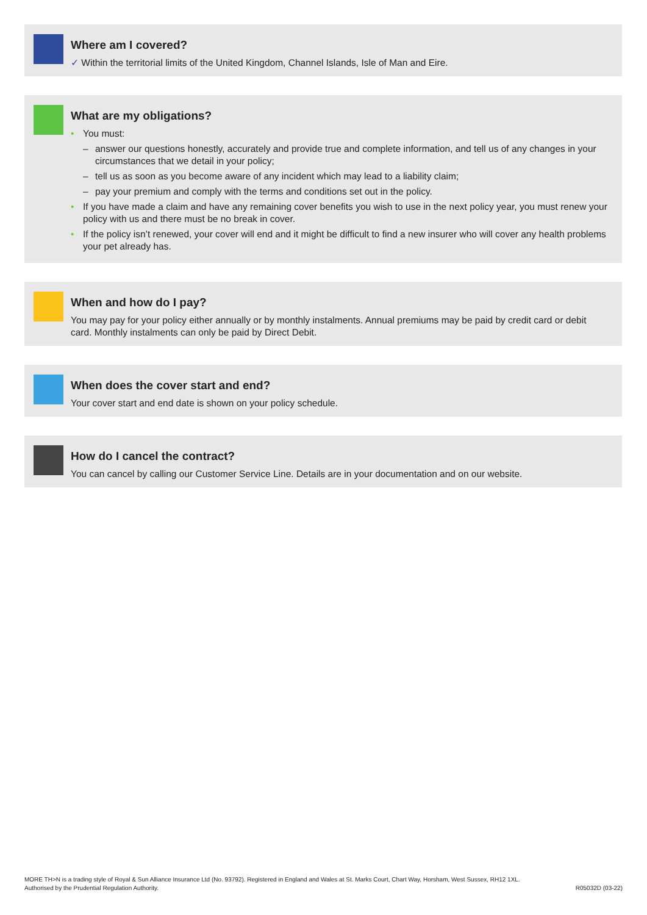Where am I covered?
✓ Within the territorial limits of the United Kingdom, Channel Islands, Isle of Man and Eire.
What are my obligations?
• You must:
– answer our questions honestly, accurately and provide true and complete information, and tell us of any changes in your circumstances that we detail in your policy;
– tell us as soon as you become aware of any incident which may lead to a liability claim;
– pay your premium and comply with the terms and conditions set out in the policy.
• If you have made a claim and have any remaining cover benefits you wish to use in the next policy year, you must renew your policy with us and there must be no break in cover.
• If the policy isn’t renewed, your cover will end and it might be difficult to find a new insurer who will cover any health problems your pet already has.
When and how do I pay?
You may pay for your policy either annually or by monthly instalments. Annual premiums may be paid by credit card or debit card. Monthly instalments can only be paid by Direct Debit.
When does the cover start and end?
Your cover start and end date is shown on your policy schedule.
How do I cancel the contract?
You can cancel by calling our Customer Service Line. Details are in your documentation and on our website.
MORE TH>N is a trading style of Royal & Sun Alliance Insurance Ltd (No. 93792). Registered in England and Wales at St. Marks Court, Chart Way, Horsham, West Sussex, RH12 1XL.
Authorised by the Prudential Regulation Authority.
R05032D (03-22)